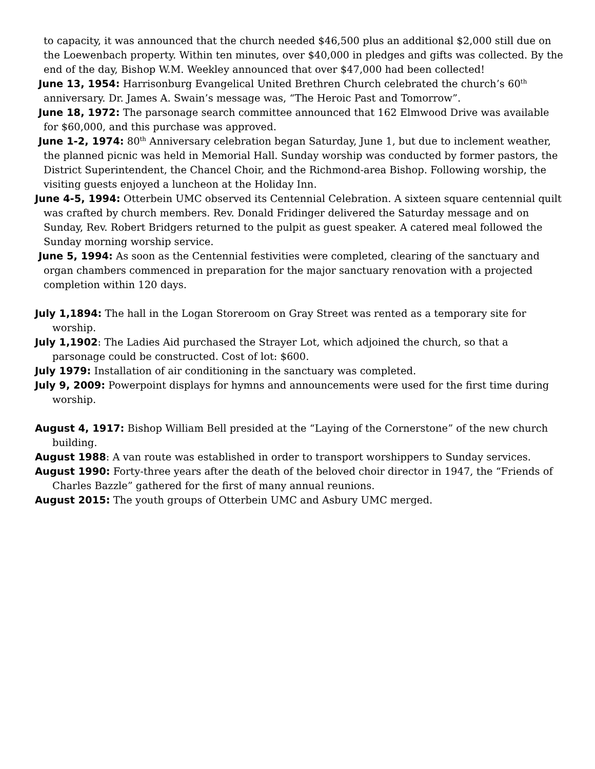to capacity, it was announced that the church needed $46,500 plus an additional $2,000 still due on the Loewenbach property. Within ten minutes, over $40,000 in pledges and gifts was collected. By the end of the day, Bishop W.M. Weekley announced that over $47,000 had been collected!
June 13, 1954: Harrisonburg Evangelical United Brethren Church celebrated the church’s 60<sup>th</sup> anniversary. Dr. James A. Swain’s message was, “The Heroic Past and Tomorrow”.
June 18, 1972: The parsonage search committee announced that 162 Elmwood Drive was available for $60,000, and this purchase was approved.
June 1-2, 1974: 80<sup>th</sup> Anniversary celebration began Saturday, June 1, but due to inclement weather, the planned picnic was held in Memorial Hall. Sunday worship was conducted by former pastors, the District Superintendent, the Chancel Choir, and the Richmond-area Bishop. Following worship, the visiting guests enjoyed a luncheon at the Holiday Inn.
June 4-5, 1994: Otterbein UMC observed its Centennial Celebration. A sixteen square centennial quilt was crafted by church members. Rev. Donald Fridinger delivered the Saturday message and on Sunday, Rev. Robert Bridgers returned to the pulpit as guest speaker. A catered meal followed the Sunday morning worship service.
June 5, 1994: As soon as the Centennial festivities were completed, clearing of the sanctuary and organ chambers commenced in preparation for the major sanctuary renovation with a projected completion within 120 days.
July 1,1894: The hall in the Logan Storeroom on Gray Street was rented as a temporary site for worship.
July 1,1902: The Ladies Aid purchased the Strayer Lot, which adjoined the church, so that a parsonage could be constructed. Cost of lot: $600.
July 1979: Installation of air conditioning in the sanctuary was completed.
July 9, 2009: Powerpoint displays for hymns and announcements were used for the first time during worship.
August 4, 1917: Bishop William Bell presided at the “Laying of the Cornerstone” of the new church building.
August 1988: A van route was established in order to transport worshippers to Sunday services.
August 1990: Forty-three years after the death of the beloved choir director in 1947, the “Friends of Charles Bazzle” gathered for the first of many annual reunions.
August 2015: The youth groups of Otterbein UMC and Asbury UMC merged.